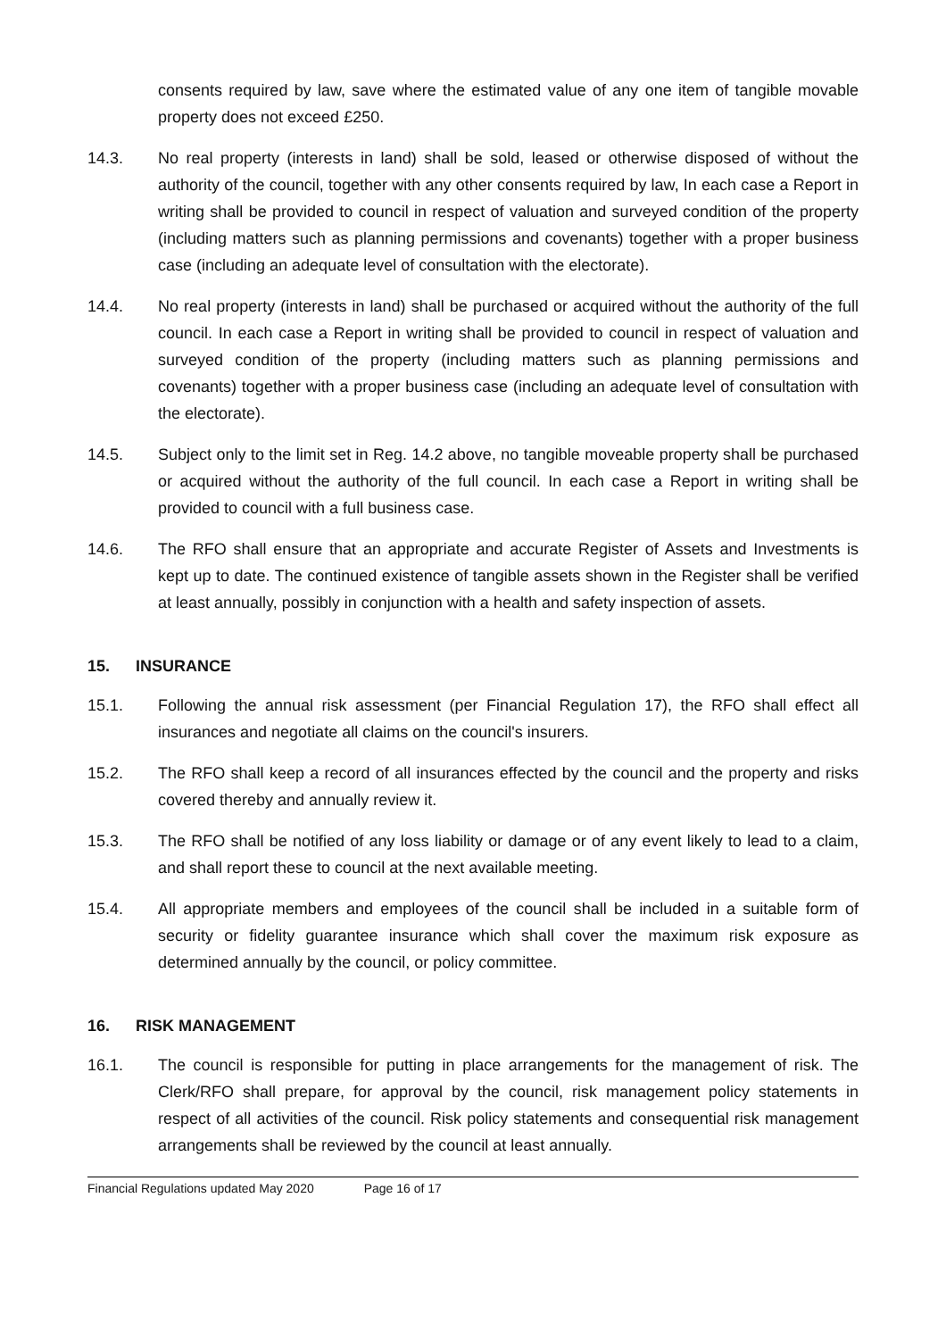consents required by law, save where the estimated value of any one item of tangible movable property does not exceed £250.
14.3. No real property (interests in land) shall be sold, leased or otherwise disposed of without the authority of the council, together with any other consents required by law, In each case a Report in writing shall be provided to council in respect of valuation and surveyed condition of the property (including matters such as planning permissions and covenants) together with a proper business case (including an adequate level of consultation with the electorate).
14.4. No real property (interests in land) shall be purchased or acquired without the authority of the full council. In each case a Report in writing shall be provided to council in respect of valuation and surveyed condition of the property (including matters such as planning permissions and covenants) together with a proper business case (including an adequate level of consultation with the electorate).
14.5. Subject only to the limit set in Reg. 14.2 above, no tangible moveable property shall be purchased or acquired without the authority of the full council. In each case a Report in writing shall be provided to council with a full business case.
14.6. The RFO shall ensure that an appropriate and accurate Register of Assets and Investments is kept up to date. The continued existence of tangible assets shown in the Register shall be verified at least annually, possibly in conjunction with a health and safety inspection of assets.
15. INSURANCE
15.1. Following the annual risk assessment (per Financial Regulation 17), the RFO shall effect all insurances and negotiate all claims on the council's insurers.
15.2. The RFO shall keep a record of all insurances effected by the council and the property and risks covered thereby and annually review it.
15.3. The RFO shall be notified of any loss liability or damage or of any event likely to lead to a claim, and shall report these to council at the next available meeting.
15.4. All appropriate members and employees of the council shall be included in a suitable form of security or fidelity guarantee insurance which shall cover the maximum risk exposure as determined annually by the council, or policy committee.
16. RISK MANAGEMENT
16.1. The council is responsible for putting in place arrangements for the management of risk. The Clerk/RFO shall prepare, for approval by the council, risk management policy statements in respect of all activities of the council. Risk policy statements and consequential risk management arrangements shall be reviewed by the council at least annually.
Financial Regulations updated May 2020 Page 16 of 17